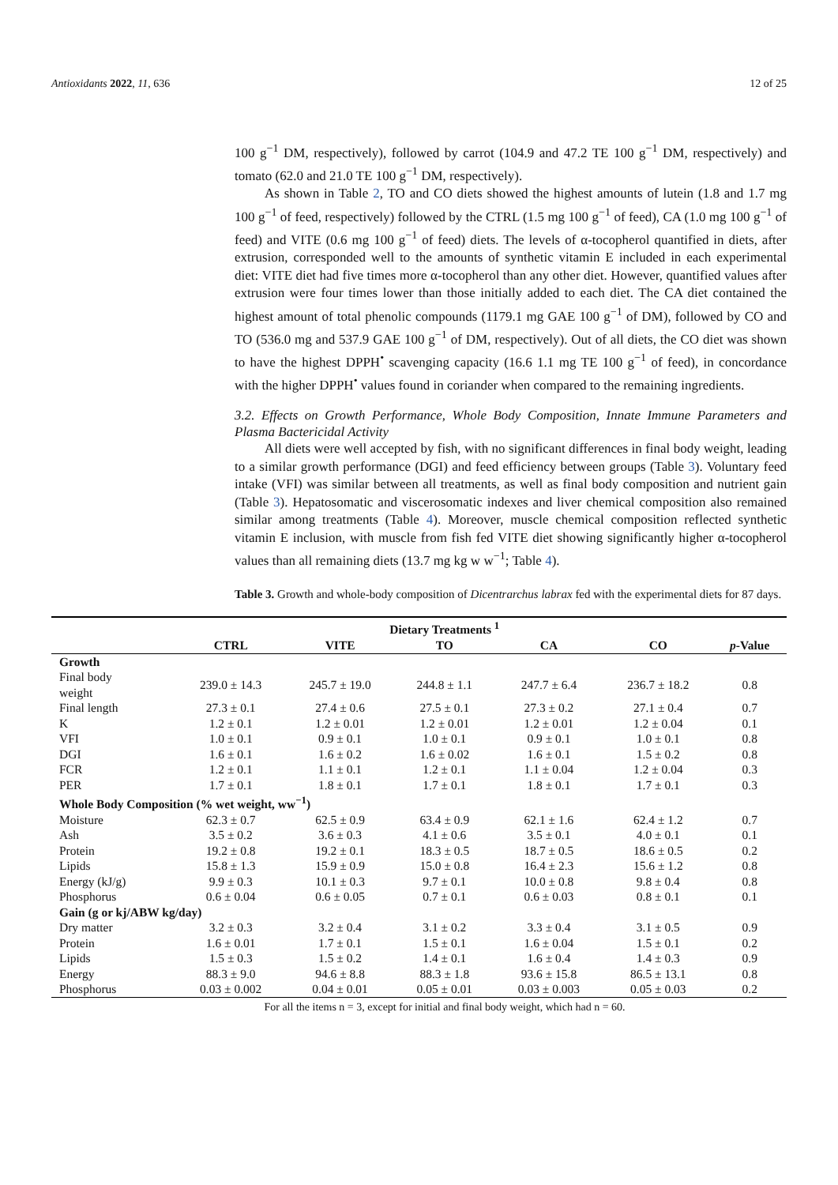Antioxidants 2022, 11, 636 12 of 25
100 g<sup>−1</sup> DM, respectively), followed by carrot (104.9 and 47.2 TE 100 g<sup>−1</sup> DM, respectively) and tomato (62.0 and 21.0 TE 100 g<sup>−1</sup> DM, respectively).
As shown in Table 2, TO and CO diets showed the highest amounts of lutein (1.8 and 1.7 mg 100 g<sup>−1</sup> of feed, respectively) followed by the CTRL (1.5 mg 100 g<sup>−1</sup> of feed), CA (1.0 mg 100 g<sup>−1</sup> of feed) and VITE (0.6 mg 100 g<sup>−1</sup> of feed) diets. The levels of α-tocopherol quantified in diets, after extrusion, corresponded well to the amounts of synthetic vitamin E included in each experimental diet: VITE diet had five times more α-tocopherol than any other diet. However, quantified values after extrusion were four times lower than those initially added to each diet. The CA diet contained the highest amount of total phenolic compounds (1179.1 mg GAE 100 g<sup>−1</sup> of DM), followed by CO and TO (536.0 mg and 537.9 GAE 100 g<sup>−1</sup> of DM, respectively). Out of all diets, the CO diet was shown to have the highest DPPH<sup>•</sup> scavenging capacity (16.6 1.1 mg TE 100 g<sup>−1</sup> of feed), in concordance with the higher DPPH<sup>•</sup> values found in coriander when compared to the remaining ingredients.
3.2. Effects on Growth Performance, Whole Body Composition, Innate Immune Parameters and Plasma Bactericidal Activity
All diets were well accepted by fish, with no significant differences in final body weight, leading to a similar growth performance (DGI) and feed efficiency between groups (Table 3). Voluntary feed intake (VFI) was similar between all treatments, as well as final body composition and nutrient gain (Table 3). Hepatosomatic and viscerosomatic indexes and liver chemical composition also remained similar among treatments (Table 4). Moreover, muscle chemical composition reflected synthetic vitamin E inclusion, with muscle from fish fed VITE diet showing significantly higher α-tocopherol values than all remaining diets (13.7 mg kg w w<sup>−1</sup>; Table 4).
Table 3. Growth and whole-body composition of Dicentrarchus labrax fed with the experimental diets for 87 days.
| | Dietary Treatments <sup>1</sup> | | | | | |
| --- | --- | --- | --- | --- | --- | --- |
| | CTRL | VITE | TO | CA | CO | p -Value |
| Growth | | | | | | |
| Final body weight | 239.0 ± 14.3 | 245.7 ± 19.0 | 244.8 ± 1.1 | 247.7 ± 6.4 | 236.7 ± 18.2 | 0.8 |
| Final length | 27.3 ± 0.1 | 27.4 ± 0.6 | 27.5 ± 0.1 | 27.3 ± 0.2 | 27.1 ± 0.4 | 0.7 |
| K | 1.2 ± 0.1 | 1.2 ± 0.01 | 1.2 ± 0.01 | 1.2 ± 0.01 | 1.2 ± 0.04 | 0.1 |
| VFI | 1.0 ± 0.1 | 0.9 ± 0.1 | 1.0 ± 0.1 | 0.9 ± 0.1 | 1.0 ± 0.1 | 0.8 |
| DGI | 1.6 ± 0.1 | 1.6 ± 0.2 | 1.6 ± 0.02 | 1.6 ± 0.1 | 1.5 ± 0.2 | 0.8 |
| FCR | 1.2 ± 0.1 | 1.1 ± 0.1 | 1.2 ± 0.1 | 1.1 ± 0.04 | 1.2 ± 0.04 | 0.3 |
| PER | 1.7 ± 0.1 | 1.8 ± 0.1 | 1.7 ± 0.1 | 1.8 ± 0.1 | 1.7 ± 0.1 | 0.3 |
| Whole Body Composition (% wet weight, ww<sup>−1</sup>) | | | | | | |
| Moisture | 62.3 ± 0.7 | 62.5 ± 0.9 | 63.4 ± 0.9 | 62.1 ± 1.6 | 62.4 ± 1.2 | 0.7 |
| Ash | 3.5 ± 0.2 | 3.6 ± 0.3 | 4.1 ± 0.6 | 3.5 ± 0.1 | 4.0 ± 0.1 | 0.1 |
| Protein | 19.2 ± 0.8 | 19.2 ± 0.1 | 18.3 ± 0.5 | 18.7 ± 0.5 | 18.6 ± 0.5 | 0.2 |
| Lipids | 15.8 ± 1.3 | 15.9 ± 0.9 | 15.0 ± 0.8 | 16.4 ± 2.3 | 15.6 ± 1.2 | 0.8 |
| Energy (kJ/g) | 9.9 ± 0.3 | 10.1 ± 0.3 | 9.7 ± 0.1 | 10.0 ± 0.8 | 9.8 ± 0.4 | 0.8 |
| Phosphorus | 0.6 ± 0.04 | 0.6 ± 0.05 | 0.7 ± 0.1 | 0.6 ± 0.03 | 0.8 ± 0.1 | 0.1 |
| Gain (g or kj/ABW kg/day) | | | | | | |
| Dry matter | 3.2 ± 0.3 | 3.2 ± 0.4 | 3.1 ± 0.2 | 3.3 ± 0.4 | 3.1 ± 0.5 | 0.9 |
| Protein | 1.6 ± 0.01 | 1.7 ± 0.1 | 1.5 ± 0.1 | 1.6 ± 0.04 | 1.5 ± 0.1 | 0.2 |
| Lipids | 1.5 ± 0.3 | 1.5 ± 0.2 | 1.4 ± 0.1 | 1.6 ± 0.4 | 1.4 ± 0.3 | 0.9 |
| Energy | 88.3 ± 9.0 | 94.6 ± 8.8 | 88.3 ± 1.8 | 93.6 ± 15.8 | 86.5 ± 13.1 | 0.8 |
| Phosphorus | 0.03 ± 0.002 | 0.04 ± 0.01 | 0.05 ± 0.01 | 0.03 ± 0.003 | 0.05 ± 0.03 | 0.2 |
For all the items n = 3, except for initial and final body weight, which had n = 60.